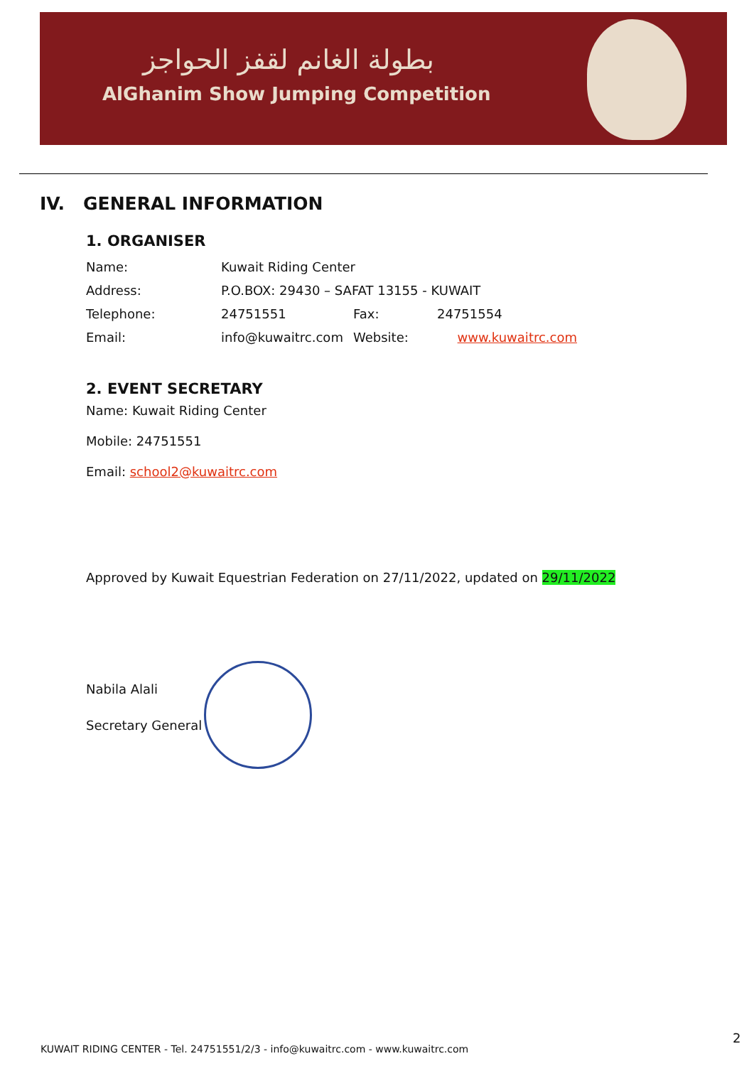بطولة الغانم لقفز الحواجز
AlGhanim Show Jumping Competition
IV. GENERAL INFORMATION
1. ORGANISER
| Name: | Kuwait Riding Center | | |
| Address: | P.O.BOX: 29430 – SAFAT 13155 - KUWAIT | | |
| Telephone: | 24751551 | Fax: | 24751554 |
| Email: | info@kuwaitrc.com | Website: | www.kuwaitrc.com |
2. EVENT SECRETARY
Name: Kuwait Riding Center
Mobile: 24751551
Email: school2@kuwaitrc.com
Approved by Kuwait Equestrian Federation on 27/11/2022, updated on 29/11/2022
Nabila Alali
Secretary General
KUWAIT RIDING CENTER - Tel. 24751551/2/3 - info@kuwaitrc.com - www.kuwaitrc.com
2